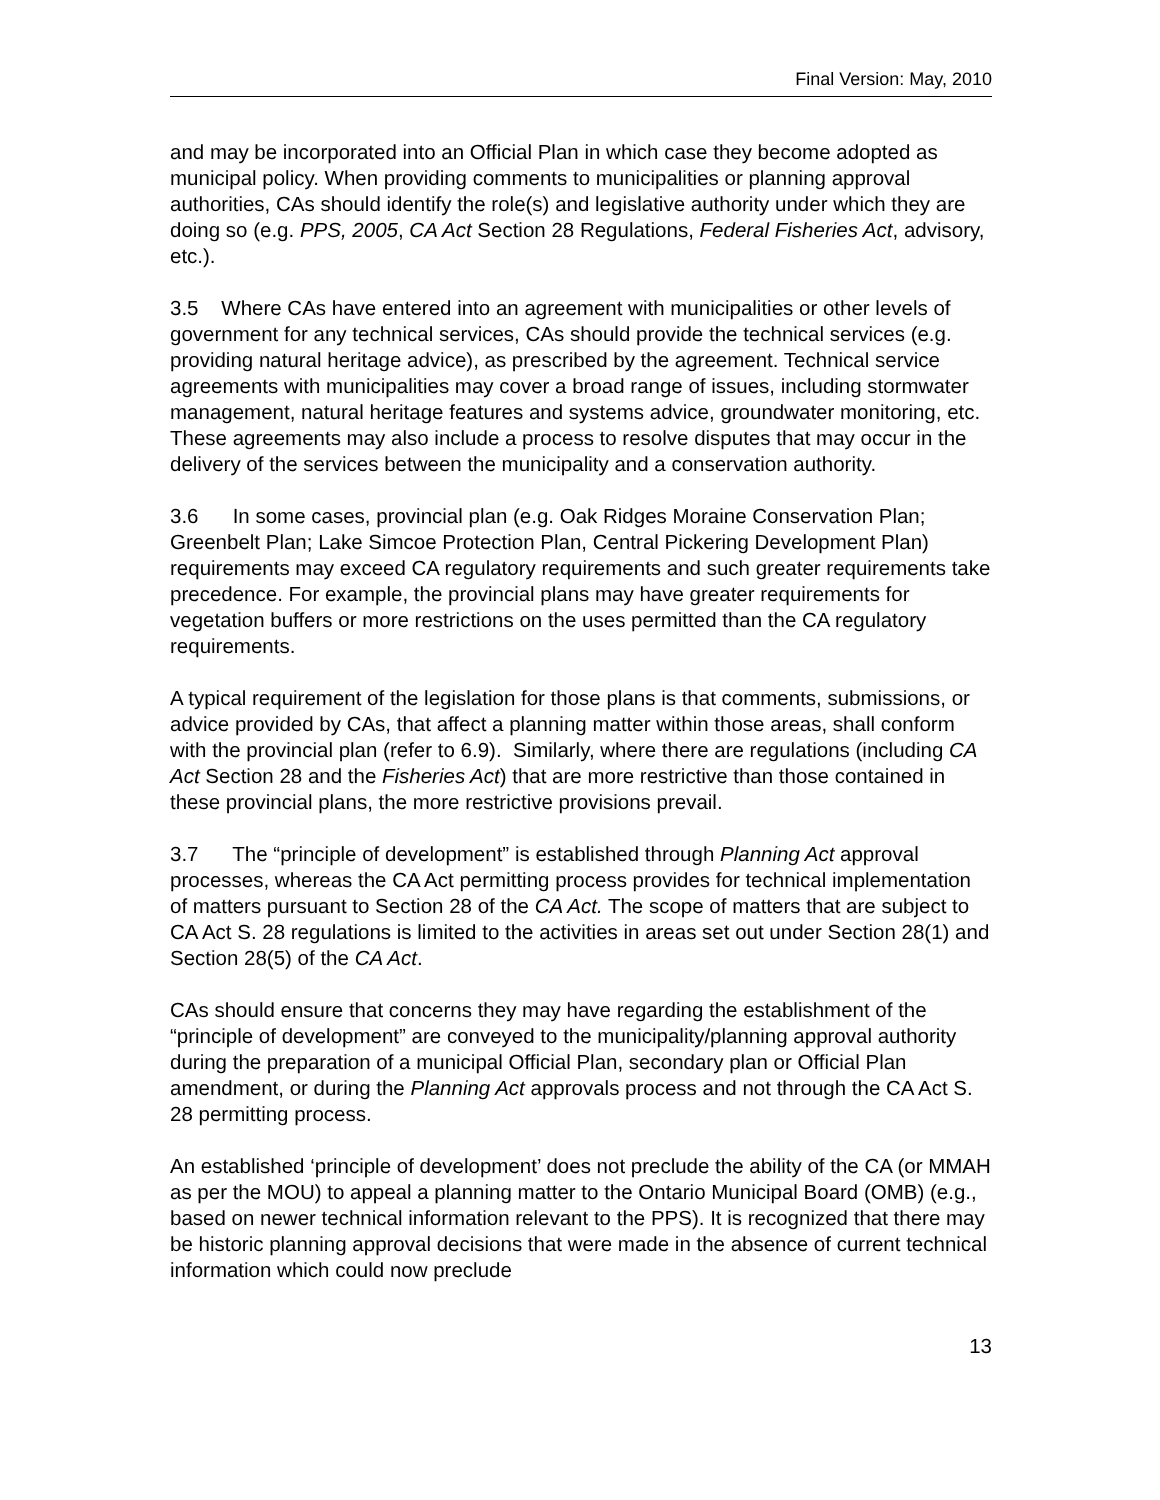Final Version: May, 2010
and may be incorporated into an Official Plan in which case they become adopted as municipal policy. When providing comments to municipalities or planning approval authorities, CAs should identify the role(s) and legislative authority under which they are doing so (e.g. PPS, 2005, CA Act Section 28 Regulations, Federal Fisheries Act, advisory, etc.).
3.5 Where CAs have entered into an agreement with municipalities or other levels of government for any technical services, CAs should provide the technical services (e.g. providing natural heritage advice), as prescribed by the agreement. Technical service agreements with municipalities may cover a broad range of issues, including stormwater management, natural heritage features and systems advice, groundwater monitoring, etc. These agreements may also include a process to resolve disputes that may occur in the delivery of the services between the municipality and a conservation authority.
3.6 In some cases, provincial plan (e.g. Oak Ridges Moraine Conservation Plan; Greenbelt Plan; Lake Simcoe Protection Plan, Central Pickering Development Plan) requirements may exceed CA regulatory requirements and such greater requirements take precedence. For example, the provincial plans may have greater requirements for vegetation buffers or more restrictions on the uses permitted than the CA regulatory requirements.
A typical requirement of the legislation for those plans is that comments, submissions, or advice provided by CAs, that affect a planning matter within those areas, shall conform with the provincial plan (refer to 6.9). Similarly, where there are regulations (including CA Act Section 28 and the Fisheries Act) that are more restrictive than those contained in these provincial plans, the more restrictive provisions prevail.
3.7 The “principle of development” is established through Planning Act approval processes, whereas the CA Act permitting process provides for technical implementation of matters pursuant to Section 28 of the CA Act. The scope of matters that are subject to CA Act S. 28 regulations is limited to the activities in areas set out under Section 28(1) and Section 28(5) of the CA Act.
CAs should ensure that concerns they may have regarding the establishment of the “principle of development” are conveyed to the municipality/planning approval authority during the preparation of a municipal Official Plan, secondary plan or Official Plan amendment, or during the Planning Act approvals process and not through the CA Act S. 28 permitting process.
An established ‘principle of development’ does not preclude the ability of the CA (or MMAH as per the MOU) to appeal a planning matter to the Ontario Municipal Board (OMB) (e.g., based on newer technical information relevant to the PPS). It is recognized that there may be historic planning approval decisions that were made in the absence of current technical information which could now preclude
13